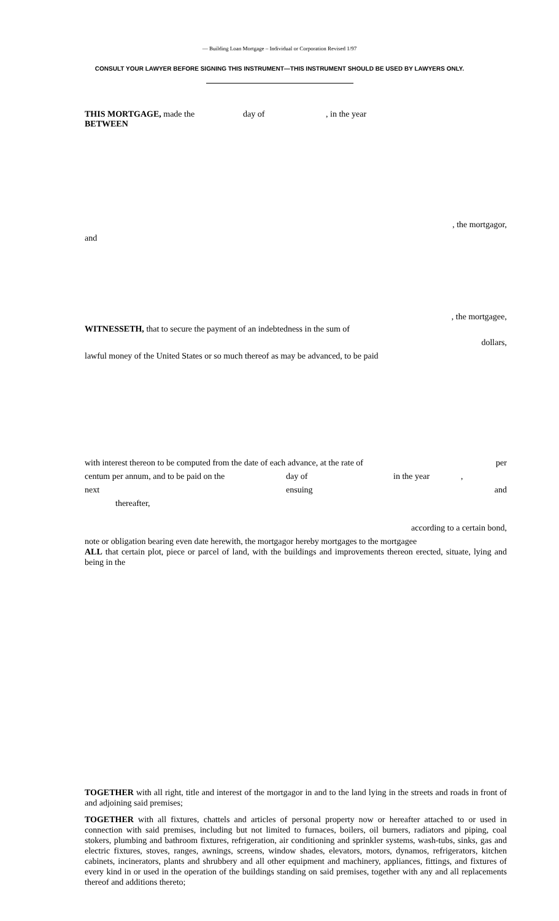— Building Loan Mortgage – Individual or Corporation Revised 1/97
CONSULT YOUR LAWYER BEFORE SIGNING THIS INSTRUMENT—THIS INSTRUMENT SHOULD BE USED BY LAWYERS ONLY.
THIS MORTGAGE, made the day of, in the year
BETWEEN
, the mortgagor,
and
, the mortgagee,
WITNESSETH, that to secure the payment of an indebtedness in the sum of
dollars,
lawful money of the United States or so much thereof as may be advanced, to be paid
with interest thereon to be computed from the date of each advance, at the rate of per
centum per annum, and to be paid on the day of in the year,
next ensuing and
thereafter,
according to a certain bond,
note or obligation bearing even date herewith, the mortgagor hereby mortgages to the mortgagee
ALL that certain plot, piece or parcel of land, with the buildings and improvements thereon erected, situate, lying and being in the
TOGETHER with all right, title and interest of the mortgagor in and to the land lying in the streets and roads in front of and adjoining said premises;
TOGETHER with all fixtures, chattels and articles of personal property now or hereafter attached to or used in connection with said premises, including but not limited to furnaces, boilers, oil burners, radiators and piping, coal stokers, plumbing and bathroom fixtures, refrigeration, air conditioning and sprinkler systems, wash-tubs, sinks, gas and electric fixtures, stoves, ranges, awnings, screens, window shades, elevators, motors, dynamos, refrigerators, kitchen cabinets, incinerators, plants and shrubbery and all other equipment and machinery, appliances, fittings, and fixtures of every kind in or used in the operation of the buildings standing on said premises, together with any and all replacements thereof and additions thereto;